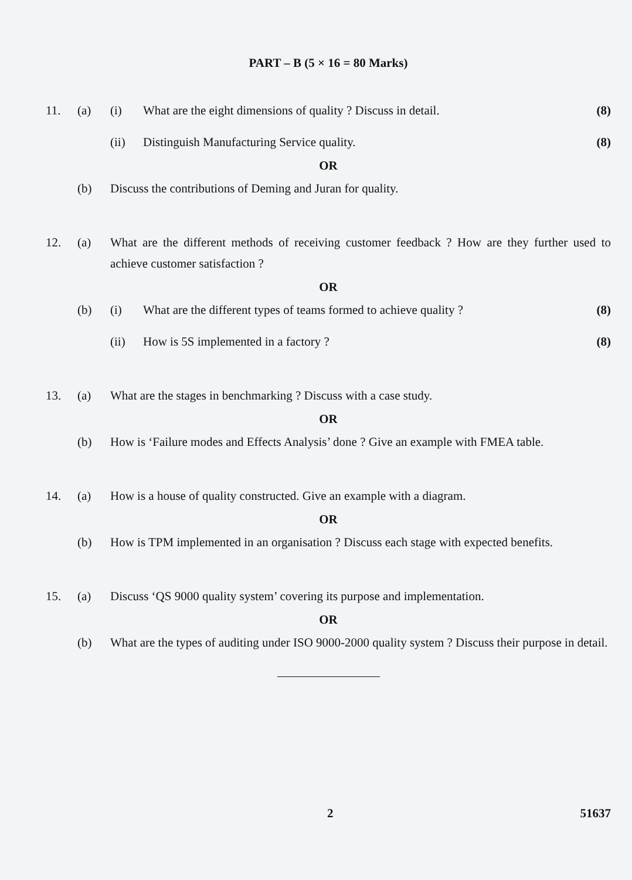PART – B (5 × 16 = 80 Marks)
11. (a) (i) What are the eight dimensions of quality ? Discuss in detail.
(8)
(ii) Distinguish Manufacturing Service quality.
(8)
OR
(b) Discuss the contributions of Deming and Juran for quality.
12. (a) What are the different methods of receiving customer feedback ? How are they further used to achieve customer satisfaction ?
OR
(b) (i) What are the different types of teams formed to achieve quality ?
(8)
(ii) How is 5S implemented in a factory ?
(8)
13. (a) What are the stages in benchmarking ? Discuss with a case study.
OR
(b) How is ‘Failure modes and Effects Analysis’ done ? Give an example with FMEA table.
14. (a) How is a house of quality constructed. Give an example with a diagram.
OR
(b) How is TPM implemented in an organisation ? Discuss each stage with expected benefits.
15. (a) Discuss ‘QS 9000 quality system’ covering its purpose and implementation.
OR
(b) What are the types of auditing under ISO 9000-2000 quality system ? Discuss their purpose in detail.
2 51637